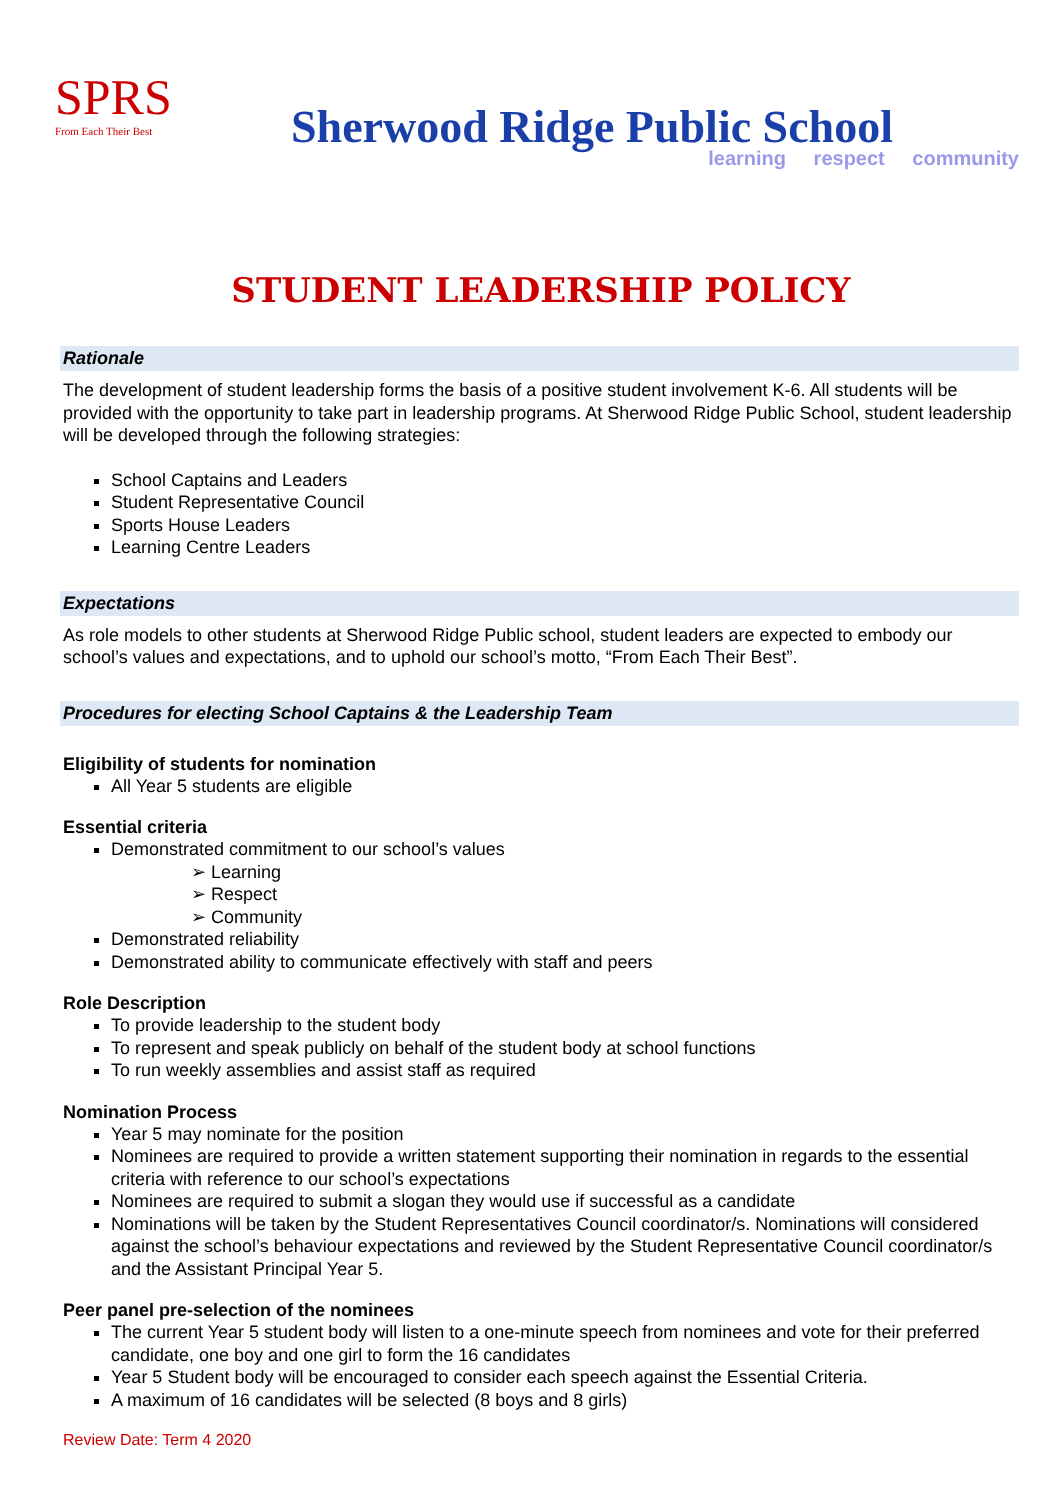SPRS
From Each Their Best
Sherwood Ridge Public School
learning respect community
STUDENT LEADERSHIP POLICY
Rationale
The development of student leadership forms the basis of a positive student involvement K-6. All students will be provided with the opportunity to take part in leadership programs. At Sherwood Ridge Public School, student leadership will be developed through the following strategies:
School Captains and Leaders
Student Representative Council
Sports House Leaders
Learning Centre Leaders
Expectations
As role models to other students at Sherwood Ridge Public school, student leaders are expected to embody our school’s values and expectations, and to uphold our school’s motto, “From Each Their Best”.
Procedures for electing School Captains & the Leadership Team
Eligibility of students for nomination
All Year 5 students are eligible
Essential criteria
Demonstrated commitment to our school’s values
➢ Learning
➢ Respect
➢ Community
Demonstrated reliability
Demonstrated ability to communicate effectively with staff and peers
Role Description
To provide leadership to the student body
To represent and speak publicly on behalf of the student body at school functions
To run weekly assemblies and assist staff as required
Nomination Process
Year 5 may nominate for the position
Nominees are required to provide a written statement supporting their nomination in regards to the essential criteria with reference to our school’s expectations
Nominees are required to submit a slogan they would use if successful as a candidate
Nominations will be taken by the Student Representatives Council coordinator/s. Nominations will considered against the school’s behaviour expectations and reviewed by the Student Representative Council coordinator/s and the Assistant Principal Year 5.
Peer panel pre-selection of the nominees
The current Year 5 student body will listen to a one-minute speech from nominees and vote for their preferred candidate, one boy and one girl to form the 16 candidates
Year 5 Student body will be encouraged to consider each speech against the Essential Criteria.
A maximum of 16 candidates will be selected (8 boys and 8 girls)
Review Date: Term 4 2020